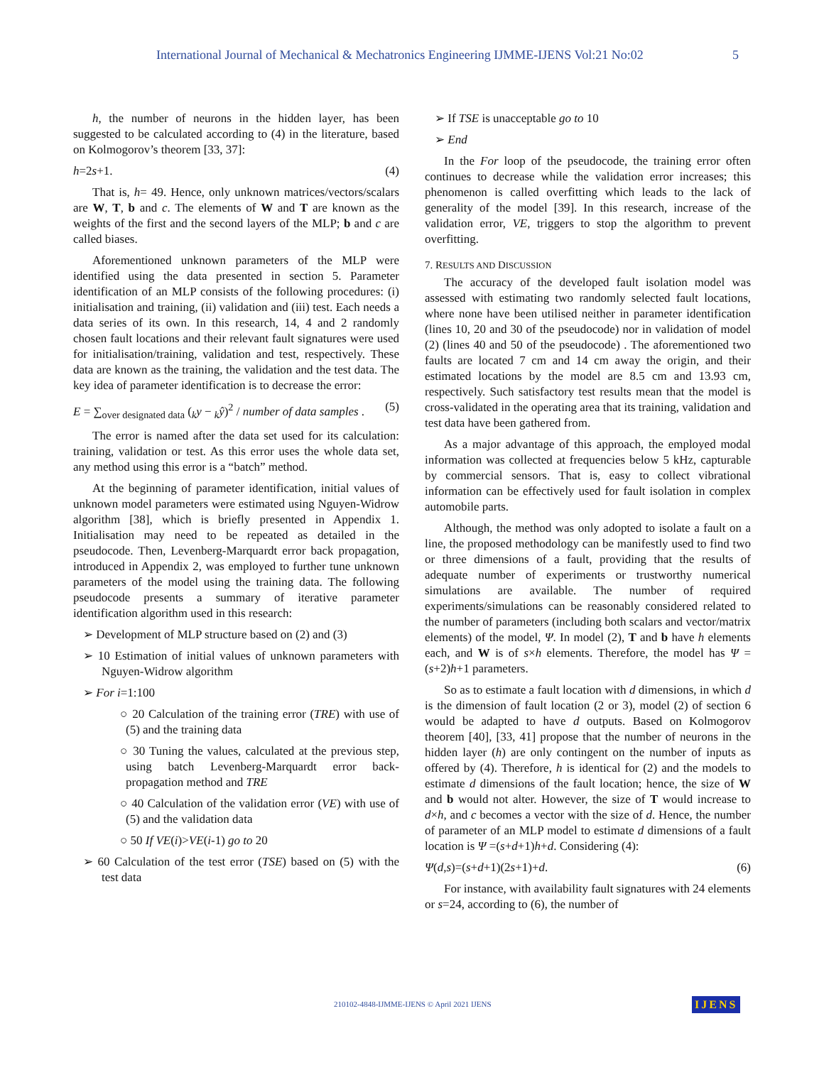International Journal of Mechanical & Mechatronics Engineering IJMME-IJENS Vol:21 No:02 5
h, the number of neurons in the hidden layer, has been suggested to be calculated according to (4) in the literature, based on Kolmogorov’s theorem [33, 37]:
h=2s+1. (4)
That is, h= 49. Hence, only unknown matrices/vectors/scalars are W, T, b and c. The elements of W and T are known as the weights of the first and the second layers of the MLP; b and c are called biases.
Aforementioned unknown parameters of the MLP were identified using the data presented in section 5. Parameter identification of an MLP consists of the following procedures: (i) initialisation and training, (ii) validation and (iii) test. Each needs a data series of its own. In this research, 14, 4 and 2 randomly chosen fault locations and their relevant fault signatures were used for initialisation/training, validation and test, respectively. These data are known as the training, the validation and the test data. The key idea of parameter identification is to decrease the error:
E = ∑<sub>over designated data</sub> (<sub>k</sub>y − <sub>k</sub>ŷ)<sup>2</sup> / number of data samples . (5)
The error is named after the data set used for its calculation: training, validation or test. As this error uses the whole data set, any method using this error is a “batch” method.
At the beginning of parameter identification, initial values of unknown model parameters were estimated using Nguyen-Widrow algorithm [38], which is briefly presented in Appendix 1. Initialisation may need to be repeated as detailed in the pseudocode. Then, Levenberg-Marquardt error back propagation, introduced in Appendix 2, was employed to further tune unknown parameters of the model using the training data. The following pseudocode presents a summary of iterative parameter identification algorithm used in this research:
➢ Development of MLP structure based on (2) and (3)
➢ 10 Estimation of initial values of unknown parameters with Nguyen-Widrow algorithm
➢ For i=1:100
○ 20 Calculation of the training error (TRE) with use of (5) and the training data
○ 30 Tuning the values, calculated at the previous step, using batch Levenberg-Marquardt error back-propagation method and TRE
○ 40 Calculation of the validation error (VE) with use of (5) and the validation data
○ 50 If VE(i)>VE(i-1) go to 20
➢ 60 Calculation of the test error (TSE) based on (5) with the test data
➢ If TSE is unacceptable go to 10
➢ End
In the For loop of the pseudocode, the training error often continues to decrease while the validation error increases; this phenomenon is called overfitting which leads to the lack of generality of the model [39]. In this research, increase of the validation error, VE, triggers to stop the algorithm to prevent overfitting.
7. RESULTS AND DISCUSSION
The accuracy of the developed fault isolation model was assessed with estimating two randomly selected fault locations, where none have been utilised neither in parameter identification (lines 10, 20 and 30 of the pseudocode) nor in validation of model (2) (lines 40 and 50 of the pseudocode) . The aforementioned two faults are located 7 cm and 14 cm away the origin, and their estimated locations by the model are 8.5 cm and 13.93 cm, respectively. Such satisfactory test results mean that the model is cross-validated in the operating area that its training, validation and test data have been gathered from.
As a major advantage of this approach, the employed modal information was collected at frequencies below 5 kHz, capturable by commercial sensors. That is, easy to collect vibrational information can be effectively used for fault isolation in complex automobile parts.
Although, the method was only adopted to isolate a fault on a line, the proposed methodology can be manifestly used to find two or three dimensions of a fault, providing that the results of adequate number of experiments or trustworthy numerical simulations are available. The number of required experiments/simulations can be reasonably considered related to the number of parameters (including both scalars and vector/matrix elements) of the model, Ψ. In model (2), T and b have h elements each, and W is of s×h elements. Therefore, the model has Ψ =(s+2)h+1 parameters.
So as to estimate a fault location with d dimensions, in which d is the dimension of fault location (2 or 3), model (2) of section 6 would be adapted to have d outputs. Based on Kolmogorov theorem [40], [33, 41] propose that the number of neurons in the hidden layer (h) are only contingent on the number of inputs as offered by (4). Therefore, h is identical for (2) and the models to estimate d dimensions of the fault location; hence, the size of W and b would not alter. However, the size of T would increase to d×h, and c becomes a vector with the size of d. Hence, the number of parameter of an MLP model to estimate d dimensions of a fault location is Ψ =(s+d+1)h+d. Considering (4):
Ψ(d,s)=(s+d+1)(2s+1)+d. (6)
For instance, with availability fault signatures with 24 elements or s=24, according to (6), the number of
210102-4848-IJMME-IJENS © April 2021 IJENS
IJENS